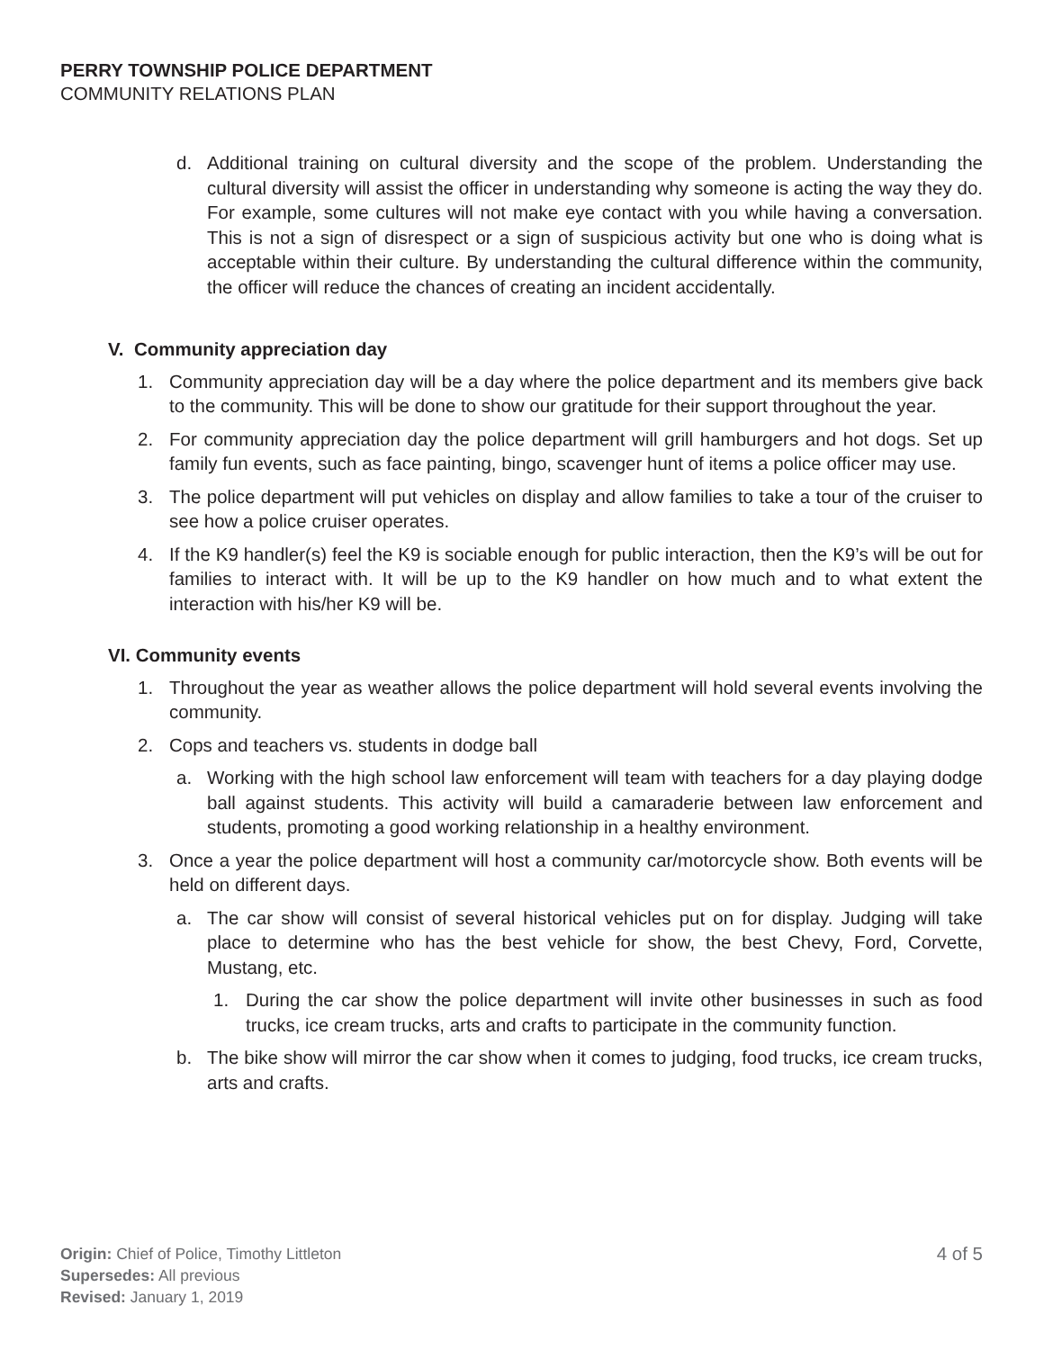PERRY TOWNSHIP POLICE DEPARTMENT
COMMUNITY RELATIONS PLAN
d. Additional training on cultural diversity and the scope of the problem. Understanding the cultural diversity will assist the officer in understanding why someone is acting the way they do. For example, some cultures will not make eye contact with you while having a conversation. This is not a sign of disrespect or a sign of suspicious activity but one who is doing what is acceptable within their culture. By understanding the cultural difference within the community, the officer will reduce the chances of creating an incident accidentally.
V. Community appreciation day
1. Community appreciation day will be a day where the police department and its members give back to the community. This will be done to show our gratitude for their support throughout the year.
2. For community appreciation day the police department will grill hamburgers and hot dogs. Set up family fun events, such as face painting, bingo, scavenger hunt of items a police officer may use.
3. The police department will put vehicles on display and allow families to take a tour of the cruiser to see how a police cruiser operates.
4. If the K9 handler(s) feel the K9 is sociable enough for public interaction, then the K9’s will be out for families to interact with. It will be up to the K9 handler on how much and to what extent the interaction with his/her K9 will be.
VI. Community events
1. Throughout the year as weather allows the police department will hold several events involving the community.
2. Cops and teachers vs. students in dodge ball
a. Working with the high school law enforcement will team with teachers for a day playing dodge ball against students. This activity will build a camaraderie between law enforcement and students, promoting a good working relationship in a healthy environment.
3. Once a year the police department will host a community car/motorcycle show. Both events will be held on different days.
a. The car show will consist of several historical vehicles put on for display. Judging will take place to determine who has the best vehicle for show, the best Chevy, Ford, Corvette, Mustang, etc.
1. During the car show the police department will invite other businesses in such as food trucks, ice cream trucks, arts and crafts to participate in the community function.
b. The bike show will mirror the car show when it comes to judging, food trucks, ice cream trucks, arts and crafts.
Origin: Chief of Police, Timothy Littleton
Supersedes: All previous
Revised: January 1, 2019
4 of 5